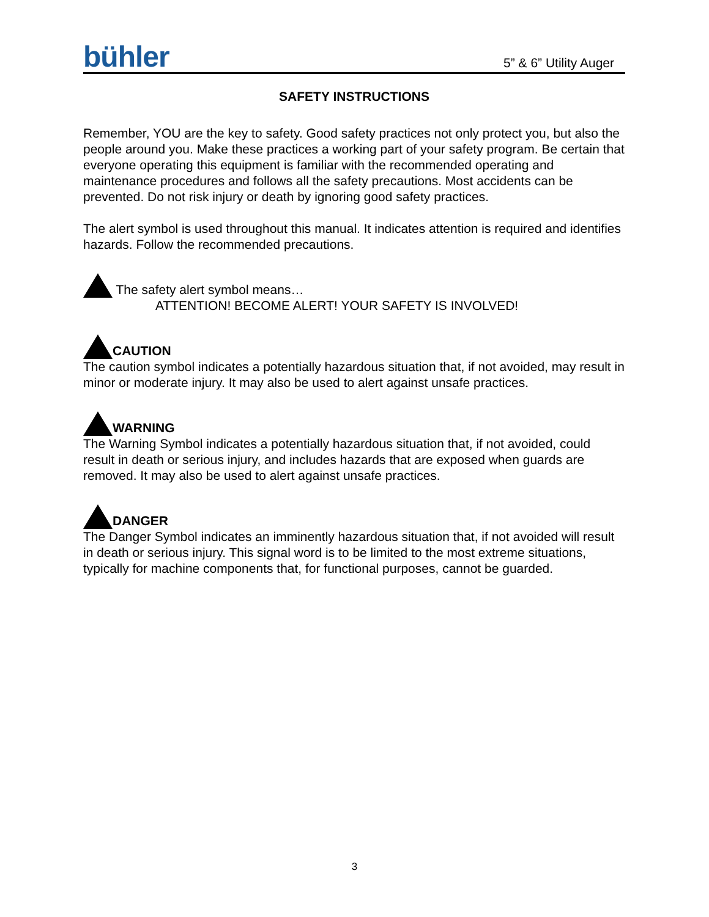bühler 5” & 6” Utility Auger
SAFETY INSTRUCTIONS
Remember, YOU are the key to safety. Good safety practices not only protect you, but also the people around you. Make these practices a working part of your safety program. Be certain that everyone operating this equipment is familiar with the recommended operating and maintenance procedures and follows all the safety precautions. Most accidents can be prevented. Do not risk injury or death by ignoring good safety practices.
The alert symbol is used throughout this manual. It indicates attention is required and identifies hazards. Follow the recommended precautions.
The safety alert symbol means…
ATTENTION! BECOME ALERT! YOUR SAFETY IS INVOLVED!
CAUTION
The caution symbol indicates a potentially hazardous situation that, if not avoided, may result in minor or moderate injury. It may also be used to alert against unsafe practices.
WARNING
The Warning Symbol indicates a potentially hazardous situation that, if not avoided, could result in death or serious injury, and includes hazards that are exposed when guards are removed. It may also be used to alert against unsafe practices.
DANGER
The Danger Symbol indicates an imminently hazardous situation that, if not avoided will result in death or serious injury. This signal word is to be limited to the most extreme situations, typically for machine components that, for functional purposes, cannot be guarded.
3